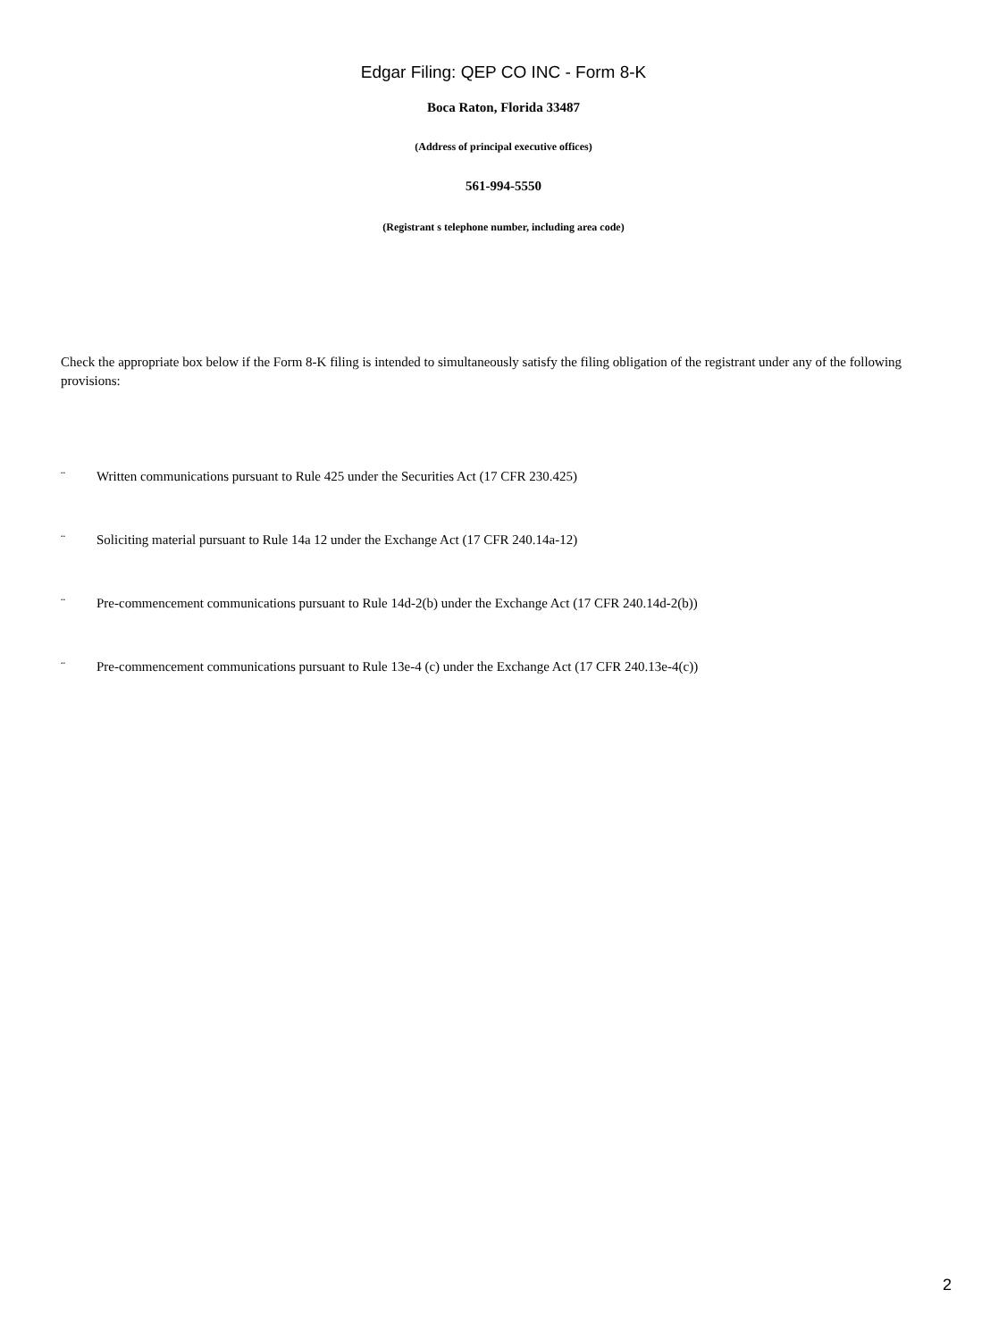Edgar Filing: QEP CO INC - Form 8-K
Boca Raton, Florida 33487
(Address of principal executive offices)
561-994-5550
(Registrant s telephone number, including area code)
Check the appropriate box below if the Form 8-K filing is intended to simultaneously satisfy the filing obligation of the registrant under any of the following provisions:
¨ Written communications pursuant to Rule 425 under the Securities Act (17 CFR 230.425)
¨ Soliciting material pursuant to Rule 14a 12 under the Exchange Act (17 CFR 240.14a-12)
¨ Pre-commencement communications pursuant to Rule 14d-2(b) under the Exchange Act (17 CFR 240.14d-2(b))
¨ Pre-commencement communications pursuant to Rule 13e-4 (c) under the Exchange Act (17 CFR 240.13e-4(c))
2